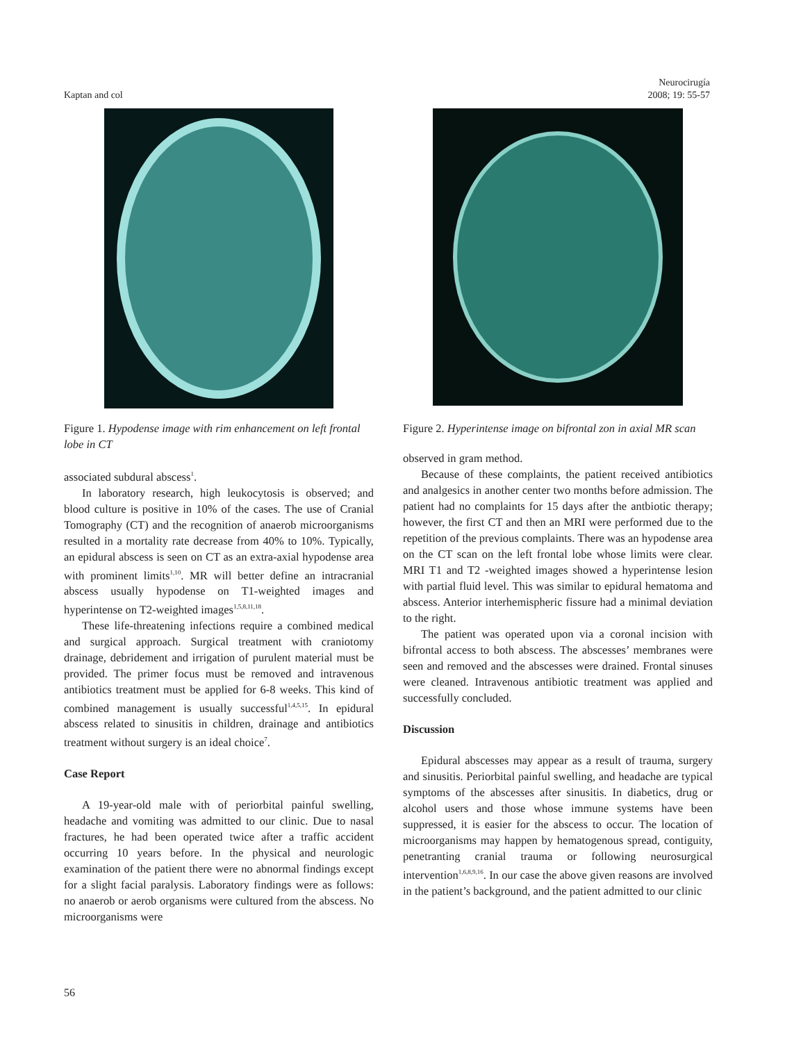Kaptan and col
Neurocirugía
2008; 19: 55-57
Figure 1. Hypodense image with rim enhancement on left frontal lobe in CT
associated subdural abscess<sup>1</sup>.
In laboratory research, high leukocytosis is observed; and blood culture is positive in 10% of the cases. The use of Cranial Tomography (CT) and the recognition of anaerob microorganisms resulted in a mortality rate decrease from 40% to 10%. Typically, an epidural abscess is seen on CT as an extra-axial hypodense area with prominent limits<sup>1,10</sup>. MR will better define an intracranial abscess usually hypodense on T1-weighted images and hyperintense on T2-weighted images<sup>1,5,8,11,18</sup>.
These life-threatening infections require a combined medical and surgical approach. Surgical treatment with craniotomy drainage, debridement and irrigation of purulent material must be provided. The primer focus must be removed and intravenous antibiotics treatment must be applied for 6-8 weeks. This kind of combined management is usually successful<sup>1,4,5,15</sup>. In epidural abscess related to sinusitis in children, drainage and antibiotics treatment without surgery is an ideal choice<sup>7</sup>.
Case Report
A 19-year-old male with of periorbital painful swelling, headache and vomiting was admitted to our clinic. Due to nasal fractures, he had been operated twice after a traffic accident occurring 10 years before. In the physical and neurologic examination of the patient there were no abnormal findings except for a slight facial paralysis. Laboratory findings were as follows: no anaerob or aerob organisms were cultured from the abscess. No microorganisms were
Figure 2. Hyperintense image on bifrontal zon in axial MR scan
observed in gram method.
Because of these complaints, the patient received antibiotics and analgesics in another center two months before admission. The patient had no complaints for 15 days after the antbiotic therapy; however, the first CT and then an MRI were performed due to the repetition of the previous complaints. There was an hypodense area on the CT scan on the left frontal lobe whose limits were clear. MRI T1 and T2 -weighted images showed a hyperintense lesion with partial fluid level. This was similar to epidural hematoma and abscess. Anterior interhemispheric fissure had a minimal deviation to the right.
The patient was operated upon via a coronal incision with bifrontal access to both abscess. The abscesses’ membranes were seen and removed and the abscesses were drained. Frontal sinuses were cleaned. Intravenous antibiotic treatment was applied and successfully concluded.
Discussion
Epidural abscesses may appear as a result of trauma, surgery and sinusitis. Periorbital painful swelling, and headache are typical symptoms of the abscesses after sinusitis. In diabetics, drug or alcohol users and those whose immune systems have been suppressed, it is easier for the abscess to occur. The location of microorganisms may happen by hematogenous spread, contiguity, penetranting cranial trauma or following neurosurgical intervention<sup>1,6,8,9,16</sup>. In our case the above given reasons are involved in the patient’s background, and the patient admitted to our clinic
56